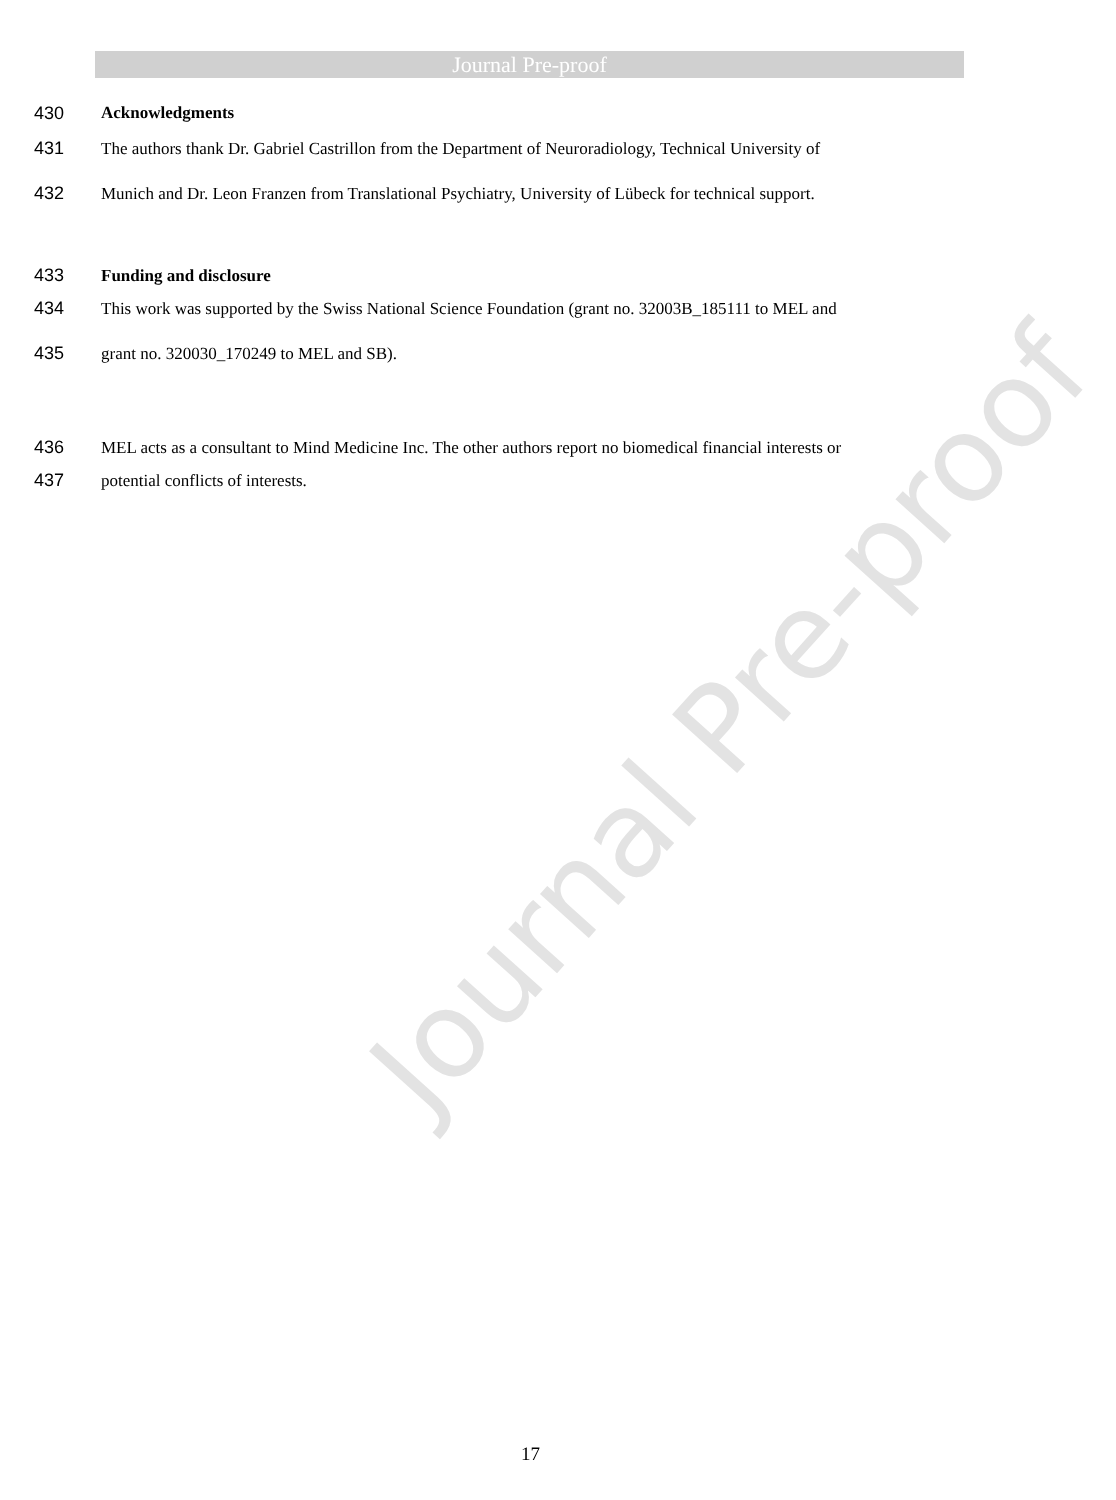Journal Pre-proof
Journal Pre-proof
430 Acknowledgments
431 The authors thank Dr. Gabriel Castrillon from the Department of Neuroradiology, Technical University of
432 Munich and Dr. Leon Franzen from Translational Psychiatry, University of Lübeck for technical support.
433 Funding and disclosure
434 This work was supported by the Swiss National Science Foundation (grant no. 32003B_185111 to MEL and
435 grant no. 320030_170249 to MEL and SB).
436 MEL acts as a consultant to Mind Medicine Inc. The other authors report no biomedical financial interests or
437 potential conflicts of interests.
17